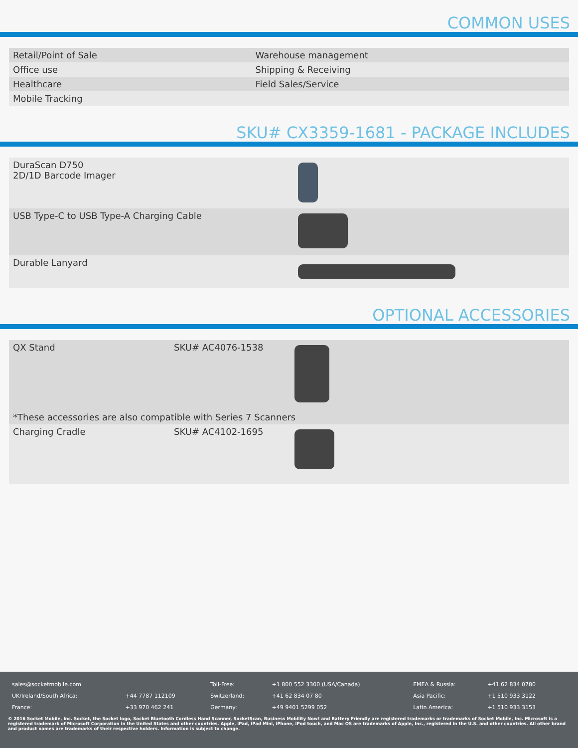COMMON USES
| Retail/Point of Sale | Warehouse management |
| Office use | Shipping & Receiving |
| Healthcare | Field Sales/Service |
| Mobile Tracking | |
SKU# CX3359-1681 - PACKAGE INCLUDES
| DuraScan D750 2D/1D Barcode Imager | |
| USB Type-C to USB Type-A Charging Cable | |
| Durable Lanyard | |
OPTIONAL ACCESSORIES
| QX Stand | SKU# AC4076-1538 | |
| *These accessories are also compatible with Series 7 Scanners | | |
| Charging Cradle | SKU# AC4102-1695 | |
| sales@socketmobile.com | | Toll-Free: | +1 800 552 3300 (USA/Canada) | EMEA & Russia: | +41 62 834 0780 |
| UK/Ireland/South Africa: | +44 7787 112109 | Switzerland: | +41 62 834 07 80 | Asia Pacific: | +1 510 933 3122 |
| France: | +33 970 462 241 | Germany: | +49 9401 5299 052 | Latin America: | +1 510 933 3153 |
© 2016 Socket Mobile, Inc. Socket, the Socket logo, Socket Bluetooth Cordless Hand Scanner, SocketScan, Business Mobility Now! and Battery Friendly are registered trademarks or trademarks of Socket Mobile, Inc. Microsoft is a registered trademark of Microsoft Corporation in the United States and other countries. Apple, iPad, iPad Mini, iPhone, iPod touch, and Mac OS are trademarks of Apple, Inc., registered in the U.S. and other countries. All other brand and product names are trademarks of their respective holders. Information is subject to change.